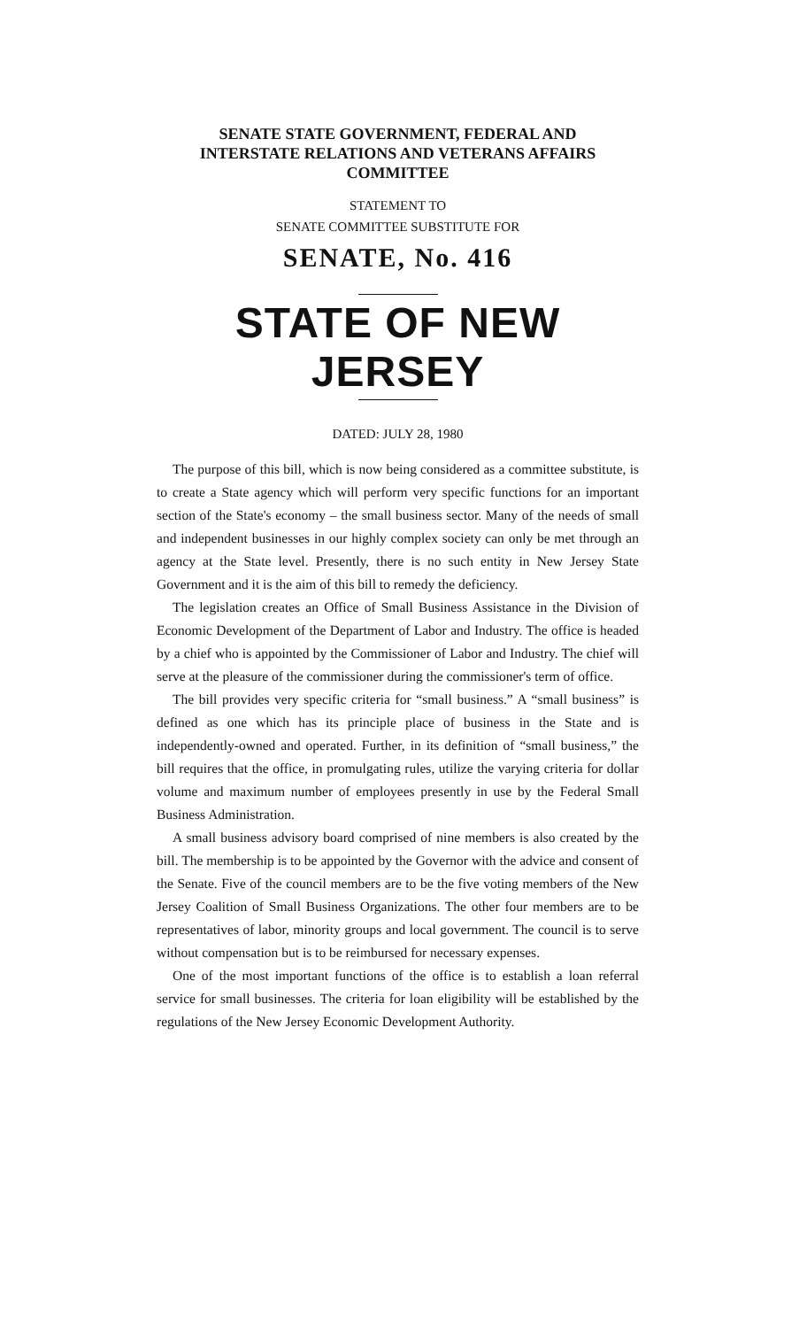SENATE STATE GOVERNMENT, FEDERAL AND
INTERSTATE RELATIONS AND VETERANS AFFAIRS
COMMITTEE
STATEMENT TO
SENATE COMMITTEE SUBSTITUTE FOR
SENATE, No. 416
STATE OF NEW JERSEY
DATED: JULY 28, 1980
The purpose of this bill, which is now being considered as a committee substitute, is to create a State agency which will perform very specific functions for an important section of the State's economy – the small business sector. Many of the needs of small and independent businesses in our highly complex society can only be met through an agency at the State level. Presently, there is no such entity in New Jersey State Government and it is the aim of this bill to remedy the deficiency.
The legislation creates an Office of Small Business Assistance in the Division of Economic Development of the Department of Labor and Industry. The office is headed by a chief who is appointed by the Commissioner of Labor and Industry. The chief will serve at the pleasure of the commissioner during the commissioner's term of office.
The bill provides very specific criteria for “small business.” A “small business” is defined as one which has its principle place of business in the State and is independently-owned and operated. Further, in its definition of “small business,” the bill requires that the office, in promulgating rules, utilize the varying criteria for dollar volume and maximum number of employees presently in use by the Federal Small Business Administration.
A small business advisory board comprised of nine members is also created by the bill. The membership is to be appointed by the Governor with the advice and consent of the Senate. Five of the council members are to be the five voting members of the New Jersey Coalition of Small Business Organizations. The other four members are to be representatives of labor, minority groups and local government. The council is to serve without compensation but is to be reimbursed for necessary expenses.
One of the most important functions of the office is to establish a loan referral service for small businesses. The criteria for loan eligibility will be established by the regulations of the New Jersey Economic Development Authority.